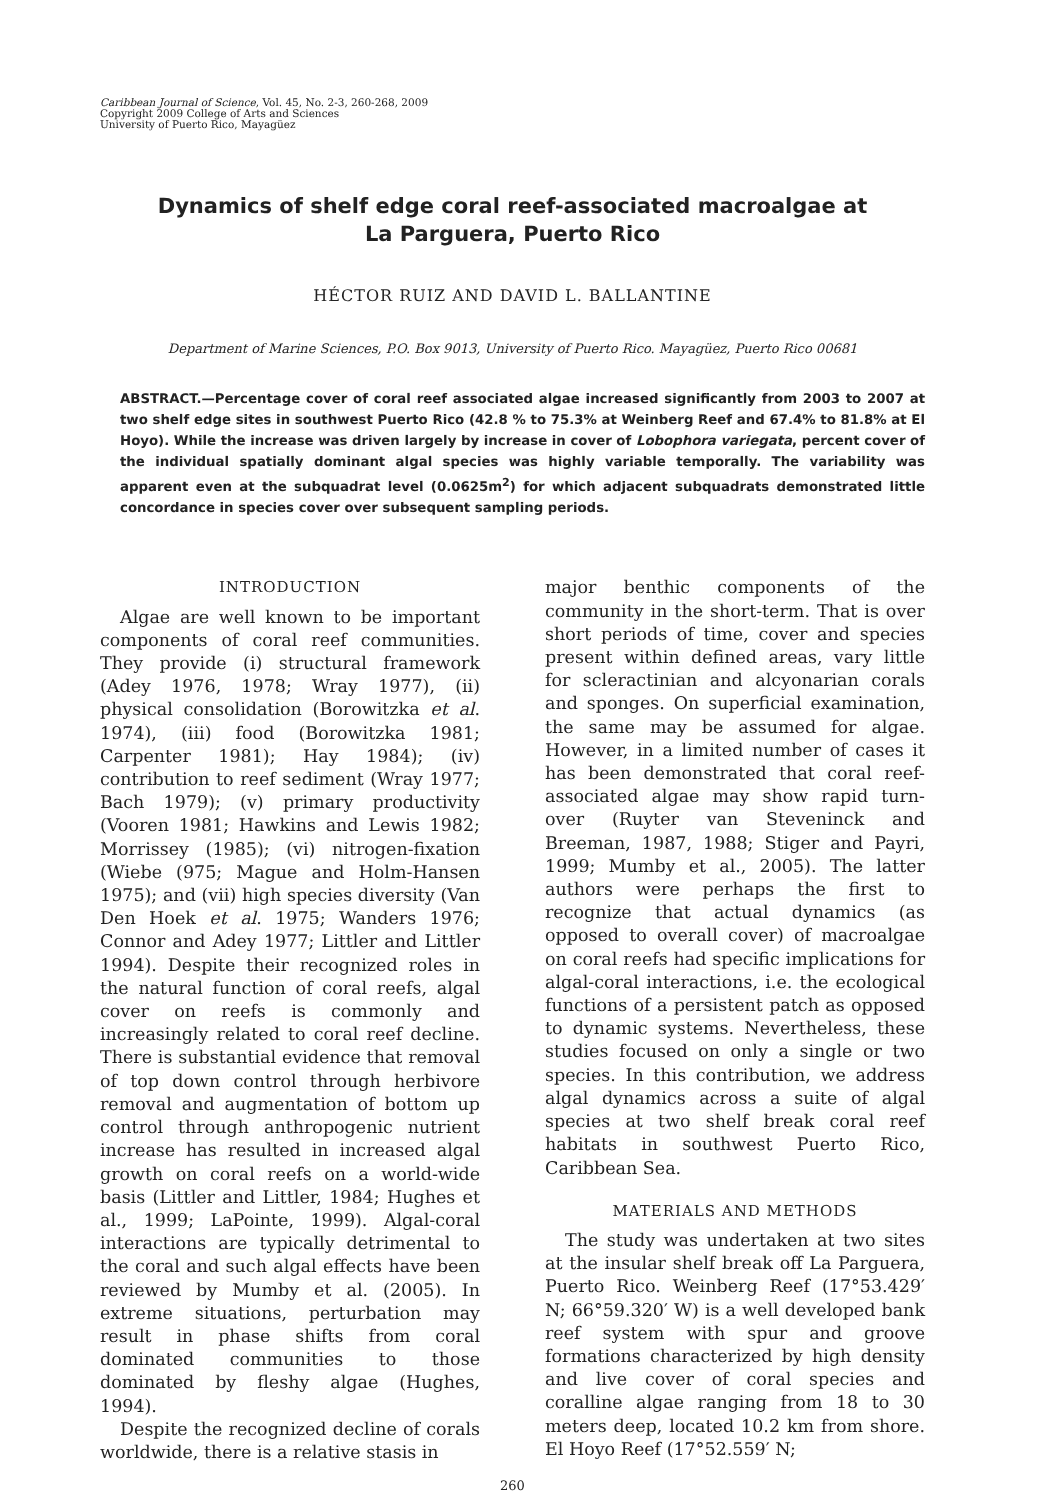Caribbean Journal of Science, Vol. 45, No. 2-3, 260-268, 2009
Copyright 2009 College of Arts and Sciences
University of Puerto Rico, Mayagüez
Dynamics of shelf edge coral reef-associated macroalgae at
La Parguera, Puerto Rico
HÉCTOR RUIZ AND DAVID L. BALLANTINE
Department of Marine Sciences, P.O. Box 9013, University of Puerto Rico. Mayagüez, Puerto Rico 00681
ABSTRACT.—Percentage cover of coral reef associated algae increased significantly from 2003 to 2007 at two shelf edge sites in southwest Puerto Rico (42.8 % to 75.3% at Weinberg Reef and 67.4% to 81.8% at El Hoyo). While the increase was driven largely by increase in cover of Lobophora variegata, percent cover of the individual spatially dominant algal species was highly variable temporally. The variability was apparent even at the subquadrat level (0.0625m<sup>2</sup>) for which adjacent subquadrats demonstrated little concordance in species cover over subsequent sampling periods.
INTRODUCTION
Algae are well known to be important components of coral reef communities. They provide (i) structural framework (Adey 1976, 1978; Wray 1977), (ii) physical consolidation (Borowitzka et al. 1974), (iii) food (Borowitzka 1981; Carpenter 1981); Hay 1984); (iv) contribution to reef sediment (Wray 1977; Bach 1979); (v) primary productivity (Vooren 1981; Hawkins and Lewis 1982; Morrissey (1985); (vi) nitrogen-fixation (Wiebe (975; Mague and Holm-Hansen 1975); and (vii) high species diversity (Van Den Hoek et al. 1975; Wanders 1976; Connor and Adey 1977; Littler and Littler 1994). Despite their recognized roles in the natural function of coral reefs, algal cover on reefs is commonly and increasingly related to coral reef decline. There is substantial evidence that removal of top down control through herbivore removal and augmentation of bottom up control through anthropogenic nutrient increase has resulted in increased algal growth on coral reefs on a world-wide basis (Littler and Littler, 1984; Hughes et al., 1999; LaPointe, 1999). Algal-coral interactions are typically detrimental to the coral and such algal effects have been reviewed by Mumby et al. (2005). In extreme situations, perturbation may result in phase shifts from coral dominated communities to those dominated by fleshy algae (Hughes, 1994).
Despite the recognized decline of corals worldwide, there is a relative stasis in
major benthic components of the community in the short-term. That is over short periods of time, cover and species present within defined areas, vary little for scleractinian and alcyonarian corals and sponges. On superficial examination, the same may be assumed for algae. However, in a limited number of cases it has been demonstrated that coral reef-associated algae may show rapid turn-over (Ruyter van Steveninck and Breeman, 1987, 1988; Stiger and Payri, 1999; Mumby et al., 2005). The latter authors were perhaps the first to recognize that actual dynamics (as opposed to overall cover) of macroalgae on coral reefs had specific implications for algal-coral interactions, i.e. the ecological functions of a persistent patch as opposed to dynamic systems. Nevertheless, these studies focused on only a single or two species. In this contribution, we address algal dynamics across a suite of algal species at two shelf break coral reef habitats in southwest Puerto Rico, Caribbean Sea.
MATERIALS AND METHODS
The study was undertaken at two sites at the insular shelf break off La Parguera, Puerto Rico. Weinberg Reef (17°53.429′ N; 66°59.320′ W) is a well developed bank reef system with spur and groove formations characterized by high density and live cover of coral species and coralline algae ranging from 18 to 30 meters deep, located 10.2 km from shore. El Hoyo Reef (17°52.559′ N;
260